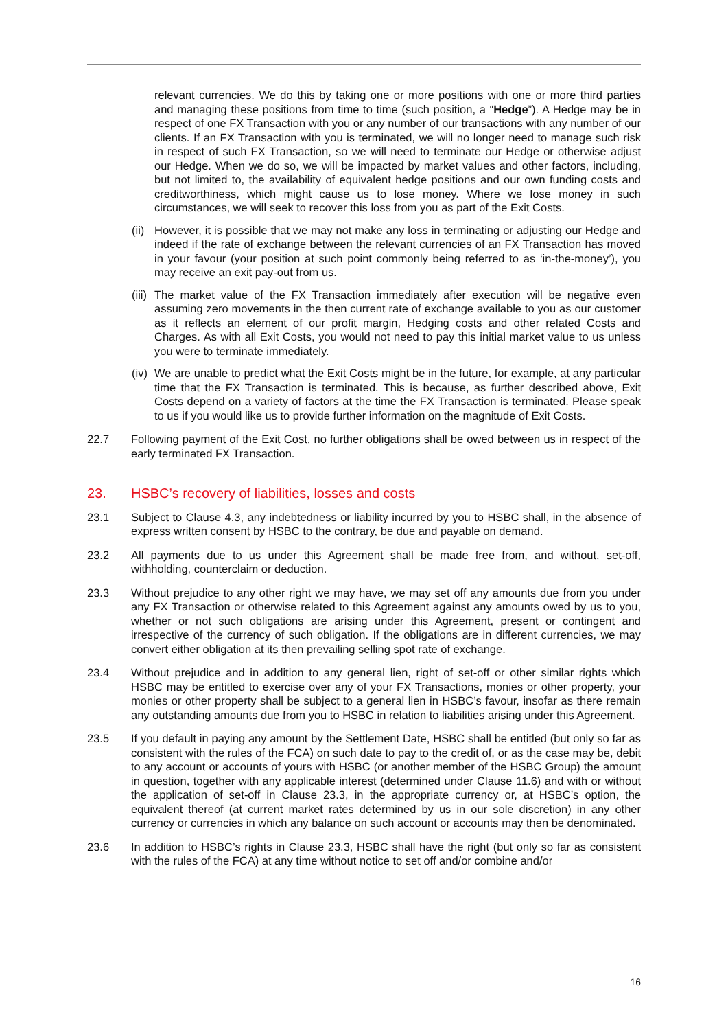relevant currencies. We do this by taking one or more positions with one or more third parties and managing these positions from time to time (such position, a “Hedge”). A Hedge may be in respect of one FX Transaction with you or any number of our transactions with any number of our clients. If an FX Transaction with you is terminated, we will no longer need to manage such risk in respect of such FX Transaction, so we will need to terminate our Hedge or otherwise adjust our Hedge. When we do so, we will be impacted by market values and other factors, including, but not limited to, the availability of equivalent hedge positions and our own funding costs and creditworthiness, which might cause us to lose money. Where we lose money in such circumstances, we will seek to recover this loss from you as part of the Exit Costs.
(ii)
However, it is possible that we may not make any loss in terminating or adjusting our Hedge and indeed if the rate of exchange between the relevant currencies of an FX Transaction has moved in your favour (your position at such point commonly being referred to as ‘in-the-money’), you may receive an exit pay-out from us.
(iii)
The market value of the FX Transaction immediately after execution will be negative even assuming zero movements in the then current rate of exchange available to you as our customer as it reflects an element of our profit margin, Hedging costs and other related Costs and Charges. As with all Exit Costs, you would not need to pay this initial market value to us unless you were to terminate immediately.
(iv)
We are unable to predict what the Exit Costs might be in the future, for example, at any particular time that the FX Transaction is terminated. This is because, as further described above, Exit Costs depend on a variety of factors at the time the FX Transaction is terminated. Please speak to us if you would like us to provide further information on the magnitude of Exit Costs.
22.7 Following payment of the Exit Cost, no further obligations shall be owed between us in respect of the early terminated FX Transaction.
23. HSBC’s recovery of liabilities, losses and costs
23.1 Subject to Clause 4.3, any indebtedness or liability incurred by you to HSBC shall, in the absence of express written consent by HSBC to the contrary, be due and payable on demand.
23.2 All payments due to us under this Agreement shall be made free from, and without, set-off, withholding, counterclaim or deduction.
23.3 Without prejudice to any other right we may have, we may set off any amounts due from you under any FX Transaction or otherwise related to this Agreement against any amounts owed by us to you, whether or not such obligations are arising under this Agreement, present or contingent and irrespective of the currency of such obligation. If the obligations are in different currencies, we may convert either obligation at its then prevailing selling spot rate of exchange.
23.4 Without prejudice and in addition to any general lien, right of set-off or other similar rights which HSBC may be entitled to exercise over any of your FX Transactions, monies or other property, your monies or other property shall be subject to a general lien in HSBC’s favour, insofar as there remain any outstanding amounts due from you to HSBC in relation to liabilities arising under this Agreement.
23.5 If you default in paying any amount by the Settlement Date, HSBC shall be entitled (but only so far as consistent with the rules of the FCA) on such date to pay to the credit of, or as the case may be, debit to any account or accounts of yours with HSBC (or another member of the HSBC Group) the amount in question, together with any applicable interest (determined under Clause 11.6) and with or without the application of set-off in Clause 23.3, in the appropriate currency or, at HSBC’s option, the equivalent thereof (at current market rates determined by us in our sole discretion) in any other currency or currencies in which any balance on such account or accounts may then be denominated.
23.6 In addition to HSBC’s rights in Clause 23.3, HSBC shall have the right (but only so far as consistent with the rules of the FCA) at any time without notice to set off and/or combine and/or
16